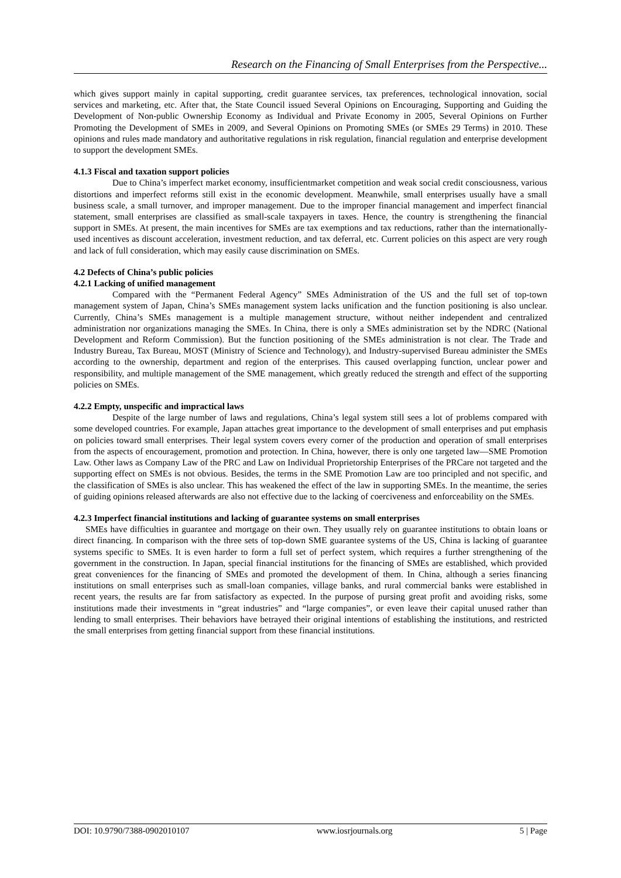Research on the Financing of Small Enterprises from the Perspective...
which gives support mainly in capital supporting, credit guarantee services, tax preferences, technological innovation, social services and marketing, etc. After that, the State Council issued Several Opinions on Encouraging, Supporting and Guiding the Development of Non-public Ownership Economy as Individual and Private Economy in 2005, Several Opinions on Further Promoting the Development of SMEs in 2009, and Several Opinions on Promoting SMEs (or SMEs 29 Terms) in 2010. These opinions and rules made mandatory and authoritative regulations in risk regulation, financial regulation and enterprise development to support the development SMEs.
4.1.3 Fiscal and taxation support policies
Due to China’s imperfect market economy, insufficientmarket competition and weak social credit consciousness, various distortions and imperfect reforms still exist in the economic development. Meanwhile, small enterprises usually have a small business scale, a small turnover, and improper management. Due to the improper financial management and imperfect financial statement, small enterprises are classified as small-scale taxpayers in taxes. Hence, the country is strengthening the financial support in SMEs. At present, the main incentives for SMEs are tax exemptions and tax reductions, rather than the internationally-used incentives as discount acceleration, investment reduction, and tax deferral, etc. Current policies on this aspect are very rough and lack of full consideration, which may easily cause discrimination on SMEs.
4.2 Defects of China’s public policies
4.2.1 Lacking of unified management
Compared with the “Permanent Federal Agency” SMEs Administration of the US and the full set of top-town management system of Japan, China’s SMEs management system lacks unification and the function positioning is also unclear. Currently, China’s SMEs management is a multiple management structure, without neither independent and centralized administration nor organizations managing the SMEs. In China, there is only a SMEs administration set by the NDRC (National Development and Reform Commission). But the function positioning of the SMEs administration is not clear. The Trade and Industry Bureau, Tax Bureau, MOST (Ministry of Science and Technology), and Industry-supervised Bureau administer the SMEs according to the ownership, department and region of the enterprises. This caused overlapping function, unclear power and responsibility, and multiple management of the SME management, which greatly reduced the strength and effect of the supporting policies on SMEs.
4.2.2 Empty, unspecific and impractical laws
Despite of the large number of laws and regulations, China’s legal system still sees a lot of problems compared with some developed countries. For example, Japan attaches great importance to the development of small enterprises and put emphasis on policies toward small enterprises. Their legal system covers every corner of the production and operation of small enterprises from the aspects of encouragement, promotion and protection. In China, however, there is only one targeted law—SME Promotion Law. Other laws as Company Law of the PRC and Law on Individual Proprietorship Enterprises of the PRCare not targeted and the supporting effect on SMEs is not obvious. Besides, the terms in the SME Promotion Law are too principled and not specific, and the classification of SMEs is also unclear. This has weakened the effect of the law in supporting SMEs. In the meantime, the series of guiding opinions released afterwards are also not effective due to the lacking of coerciveness and enforceability on the SMEs.
4.2.3 Imperfect financial institutions and lacking of guarantee systems on small enterprises
SMEs have difficulties in guarantee and mortgage on their own. They usually rely on guarantee institutions to obtain loans or direct financing. In comparison with the three sets of top-down SME guarantee systems of the US, China is lacking of guarantee systems specific to SMEs. It is even harder to form a full set of perfect system, which requires a further strengthening of the government in the construction. In Japan, special financial institutions for the financing of SMEs are established, which provided great conveniences for the financing of SMEs and promoted the development of them. In China, although a series financing institutions on small enterprises such as small-loan companies, village banks, and rural commercial banks were established in recent years, the results are far from satisfactory as expected. In the purpose of pursing great profit and avoiding risks, some institutions made their investments in “great industries” and “large companies”, or even leave their capital unused rather than lending to small enterprises. Their behaviors have betrayed their original intentions of establishing the institutions, and restricted the small enterprises from getting financial support from these financial institutions.
DOI: 10.9790/7388-0902010107 www.iosrjournals.org 5 | Page